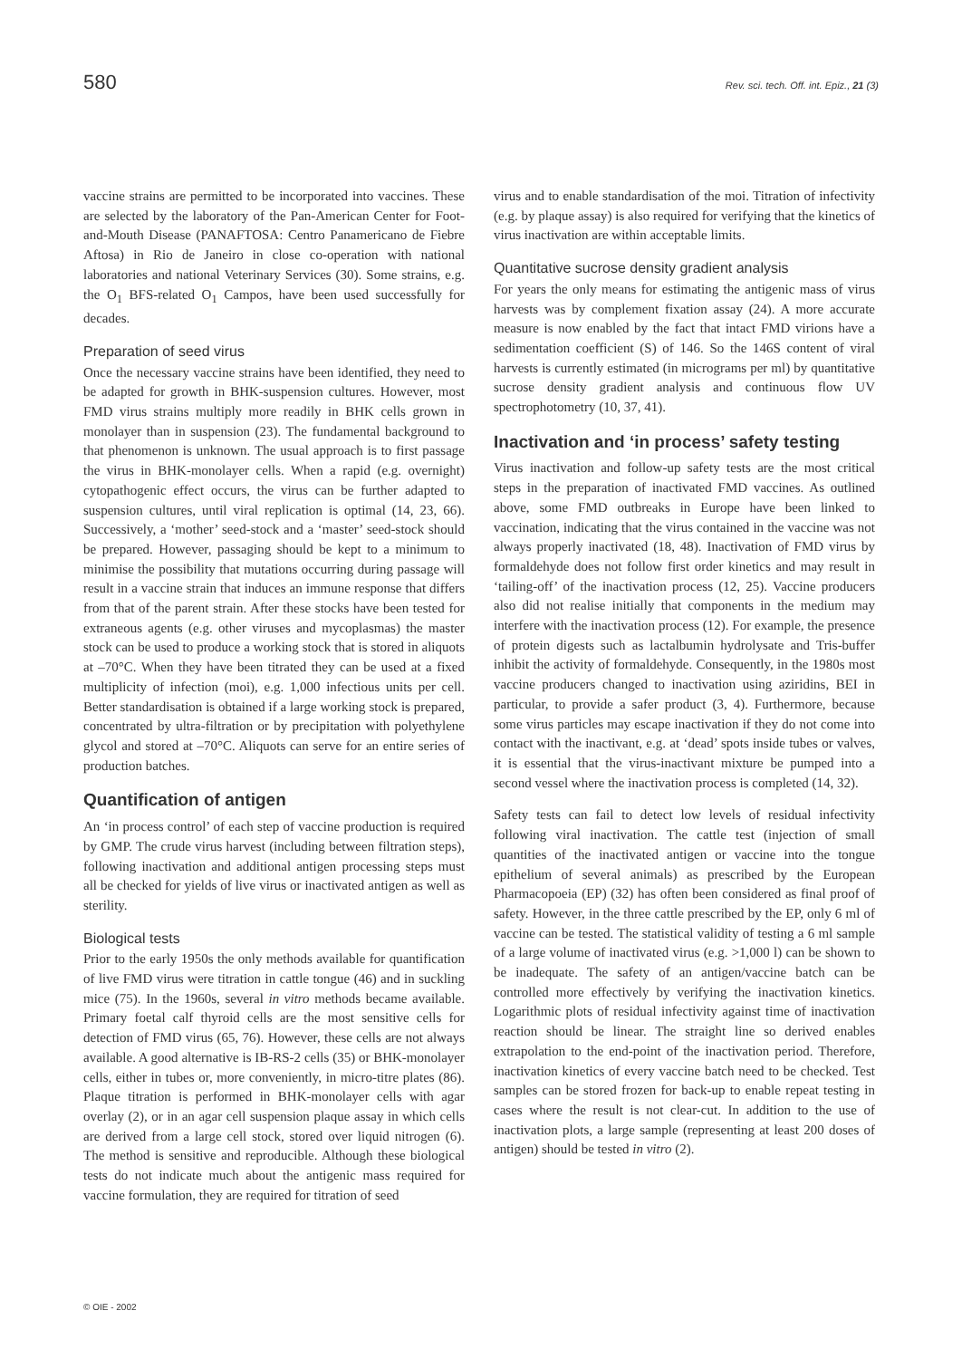580 Rev. sci. tech. Off. int. Epiz., 21 (3)
vaccine strains are permitted to be incorporated into vaccines. These are selected by the laboratory of the Pan-American Center for Foot-and-Mouth Disease (PANAFTOSA: Centro Panamericano de Fiebre Aftosa) in Rio de Janeiro in close co-operation with national laboratories and national Veterinary Services (30). Some strains, e.g. the O<sub>1</sub> BFS-related O<sub>1</sub> Campos, have been used successfully for decades.
Preparation of seed virus
Once the necessary vaccine strains have been identified, they need to be adapted for growth in BHK-suspension cultures. However, most FMD virus strains multiply more readily in BHK cells grown in monolayer than in suspension (23). The fundamental background to that phenomenon is unknown. The usual approach is to first passage the virus in BHK-monolayer cells. When a rapid (e.g. overnight) cytopathogenic effect occurs, the virus can be further adapted to suspension cultures, until viral replication is optimal (14, 23, 66). Successively, a ‘mother’ seed-stock and a ‘master’ seed-stock should be prepared. However, passaging should be kept to a minimum to minimise the possibility that mutations occurring during passage will result in a vaccine strain that induces an immune response that differs from that of the parent strain. After these stocks have been tested for extraneous agents (e.g. other viruses and mycoplasmas) the master stock can be used to produce a working stock that is stored in aliquots at –70°C. When they have been titrated they can be used at a fixed multiplicity of infection (moi), e.g. 1,000 infectious units per cell. Better standardisation is obtained if a large working stock is prepared, concentrated by ultra-filtration or by precipitation with polyethylene glycol and stored at –70°C. Aliquots can serve for an entire series of production batches.
Quantification of antigen
An ‘in process control’ of each step of vaccine production is required by GMP. The crude virus harvest (including between filtration steps), following inactivation and additional antigen processing steps must all be checked for yields of live virus or inactivated antigen as well as sterility.
Biological tests
Prior to the early 1950s the only methods available for quantification of live FMD virus were titration in cattle tongue (46) and in suckling mice (75). In the 1960s, several in vitro methods became available. Primary foetal calf thyroid cells are the most sensitive cells for detection of FMD virus (65, 76). However, these cells are not always available. A good alternative is IB-RS-2 cells (35) or BHK-monolayer cells, either in tubes or, more conveniently, in micro-titre plates (86). Plaque titration is performed in BHK-monolayer cells with agar overlay (2), or in an agar cell suspension plaque assay in which cells are derived from a large cell stock, stored over liquid nitrogen (6). The method is sensitive and reproducible. Although these biological tests do not indicate much about the antigenic mass required for vaccine formulation, they are required for titration of seed
virus and to enable standardisation of the moi. Titration of infectivity (e.g. by plaque assay) is also required for verifying that the kinetics of virus inactivation are within acceptable limits.
Quantitative sucrose density gradient analysis
For years the only means for estimating the antigenic mass of virus harvests was by complement fixation assay (24). A more accurate measure is now enabled by the fact that intact FMD virions have a sedimentation coefficient (S) of 146. So the 146S content of viral harvests is currently estimated (in micrograms per ml) by quantitative sucrose density gradient analysis and continuous flow UV spectrophotometry (10, 37, 41).
Inactivation and ‘in process’ safety testing
Virus inactivation and follow-up safety tests are the most critical steps in the preparation of inactivated FMD vaccines. As outlined above, some FMD outbreaks in Europe have been linked to vaccination, indicating that the virus contained in the vaccine was not always properly inactivated (18, 48). Inactivation of FMD virus by formaldehyde does not follow first order kinetics and may result in ‘tailing-off’ of the inactivation process (12, 25). Vaccine producers also did not realise initially that components in the medium may interfere with the inactivation process (12). For example, the presence of protein digests such as lactalbumin hydrolysate and Tris-buffer inhibit the activity of formaldehyde. Consequently, in the 1980s most vaccine producers changed to inactivation using aziridins, BEI in particular, to provide a safer product (3, 4). Furthermore, because some virus particles may escape inactivation if they do not come into contact with the inactivant, e.g. at ‘dead’ spots inside tubes or valves, it is essential that the virus-inactivant mixture be pumped into a second vessel where the inactivation process is completed (14, 32).
Safety tests can fail to detect low levels of residual infectivity following viral inactivation. The cattle test (injection of small quantities of the inactivated antigen or vaccine into the tongue epithelium of several animals) as prescribed by the European Pharmacopoeia (EP) (32) has often been considered as final proof of safety. However, in the three cattle prescribed by the EP, only 6 ml of vaccine can be tested. The statistical validity of testing a 6 ml sample of a large volume of inactivated virus (e.g. >1,000 l) can be shown to be inadequate. The safety of an antigen/vaccine batch can be controlled more effectively by verifying the inactivation kinetics. Logarithmic plots of residual infectivity against time of inactivation reaction should be linear. The straight line so derived enables extrapolation to the end-point of the inactivation period. Therefore, inactivation kinetics of every vaccine batch need to be checked. Test samples can be stored frozen for back-up to enable repeat testing in cases where the result is not clear-cut. In addition to the use of inactivation plots, a large sample (representing at least 200 doses of antigen) should be tested in vitro (2).
© OIE - 2002